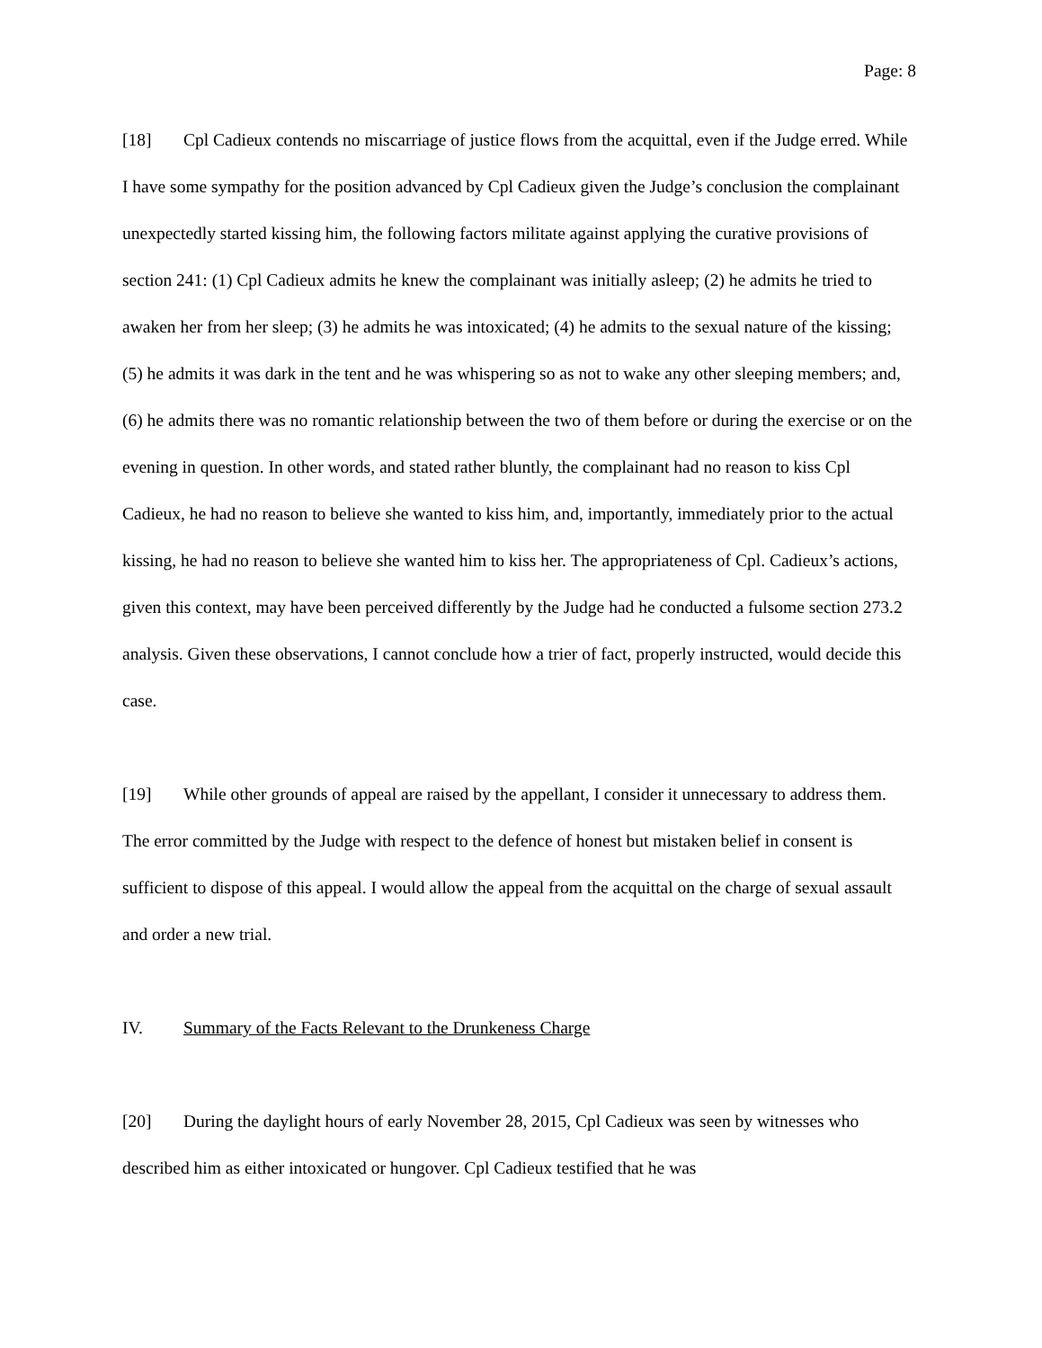Page: 8
[18] Cpl Cadieux contends no miscarriage of justice flows from the acquittal, even if the Judge erred. While I have some sympathy for the position advanced by Cpl Cadieux given the Judge’s conclusion the complainant unexpectedly started kissing him, the following factors militate against applying the curative provisions of section 241: (1) Cpl Cadieux admits he knew the complainant was initially asleep; (2) he admits he tried to awaken her from her sleep; (3) he admits he was intoxicated; (4) he admits to the sexual nature of the kissing; (5) he admits it was dark in the tent and he was whispering so as not to wake any other sleeping members; and, (6) he admits there was no romantic relationship between the two of them before or during the exercise or on the evening in question. In other words, and stated rather bluntly, the complainant had no reason to kiss Cpl Cadieux, he had no reason to believe she wanted to kiss him, and, importantly, immediately prior to the actual kissing, he had no reason to believe she wanted him to kiss her. The appropriateness of Cpl. Cadieux’s actions, given this context, may have been perceived differently by the Judge had he conducted a fulsome section 273.2 analysis. Given these observations, I cannot conclude how a trier of fact, properly instructed, would decide this case.
[19] While other grounds of appeal are raised by the appellant, I consider it unnecessary to address them. The error committed by the Judge with respect to the defence of honest but mistaken belief in consent is sufficient to dispose of this appeal. I would allow the appeal from the acquittal on the charge of sexual assault and order a new trial.
IV. Summary of the Facts Relevant to the Drunkeness Charge
[20] During the daylight hours of early November 28, 2015, Cpl Cadieux was seen by witnesses who described him as either intoxicated or hungover. Cpl Cadieux testified that he was